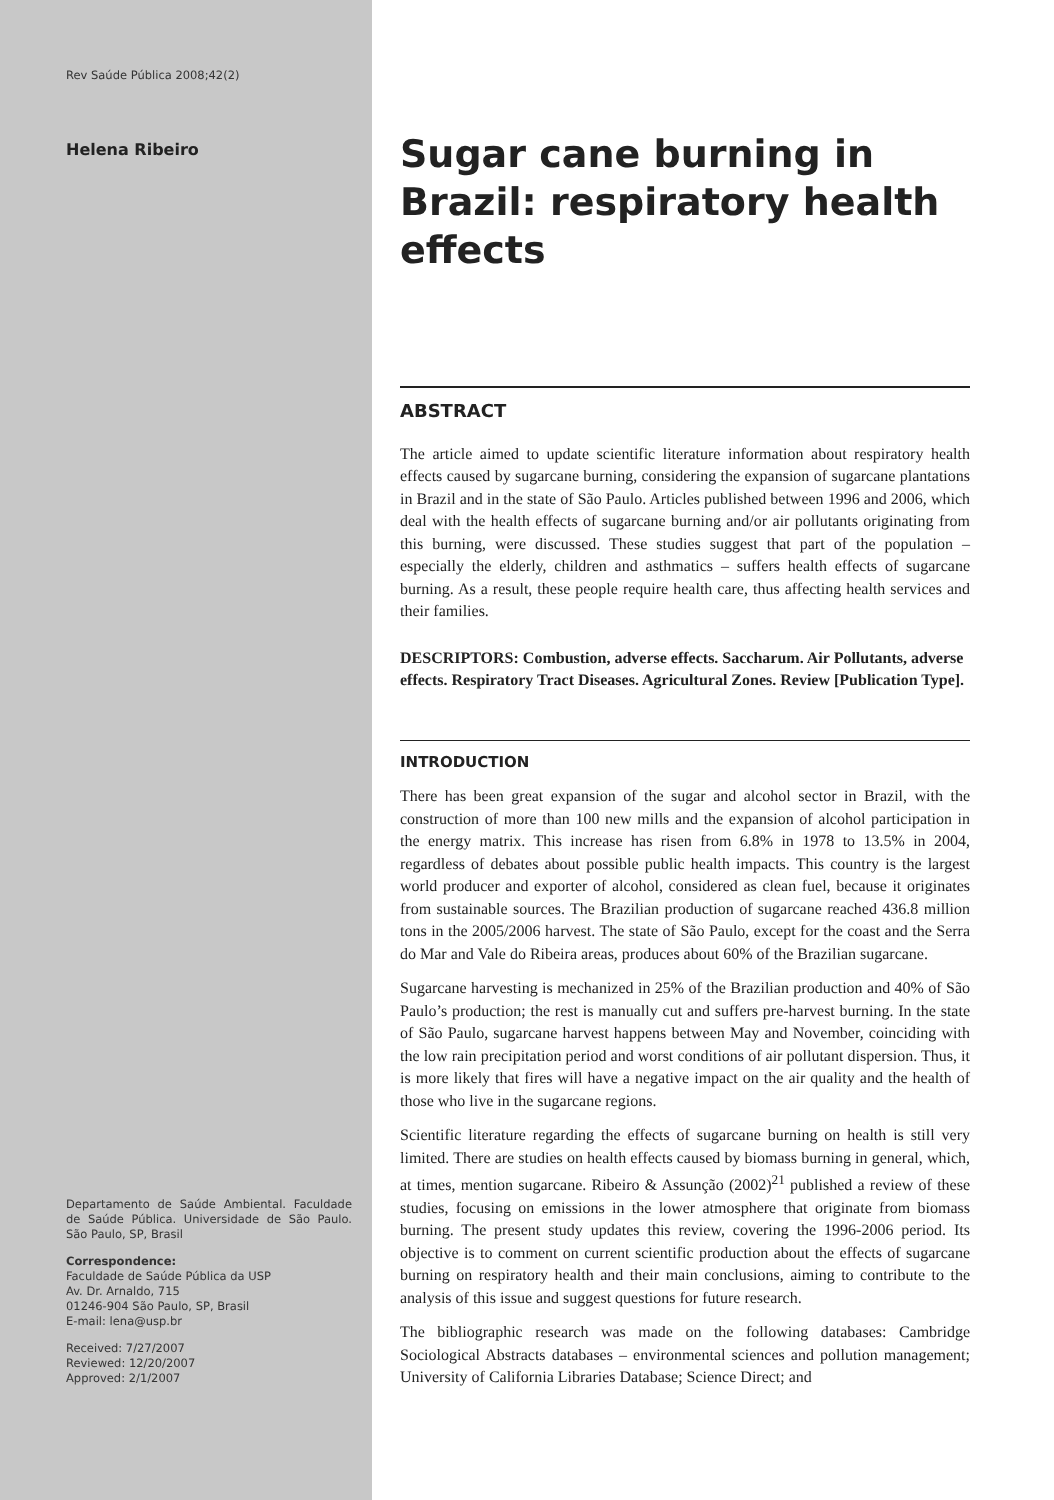Rev Saúde Pública 2008;42(2)
Helena Ribeiro
Departamento de Saúde Ambiental. Faculdade de Saúde Pública. Universidade de São Paulo. São Paulo, SP, Brasil
Correspondence:
Faculdade de Saúde Pública da USP
Av. Dr. Arnaldo, 715
01246-904 São Paulo, SP, Brasil
E-mail: lena@usp.br
Received: 7/27/2007
Reviewed: 12/20/2007
Approved: 2/1/2007
Sugar cane burning in Brazil: respiratory health effects
ABSTRACT
The article aimed to update scientific literature information about respiratory health effects caused by sugarcane burning, considering the expansion of sugarcane plantations in Brazil and in the state of São Paulo. Articles published between 1996 and 2006, which deal with the health effects of sugarcane burning and/or air pollutants originating from this burning, were discussed. These studies suggest that part of the population – especially the elderly, children and asthmatics – suffers health effects of sugarcane burning. As a result, these people require health care, thus affecting health services and their families.
DESCRIPTORS: Combustion, adverse effects. Saccharum. Air Pollutants, adverse effects. Respiratory Tract Diseases. Agricultural Zones. Review [Publication Type].
INTRODUCTION
There has been great expansion of the sugar and alcohol sector in Brazil, with the construction of more than 100 new mills and the expansion of alcohol participation in the energy matrix. This increase has risen from 6.8% in 1978 to 13.5% in 2004, regardless of debates about possible public health impacts. This country is the largest world producer and exporter of alcohol, considered as clean fuel, because it originates from sustainable sources. The Brazilian production of sugarcane reached 436.8 million tons in the 2005/2006 harvest. The state of São Paulo, except for the coast and the Serra do Mar and Vale do Ribeira areas, produces about 60% of the Brazilian sugarcane.
Sugarcane harvesting is mechanized in 25% of the Brazilian production and 40% of São Paulo’s production; the rest is manually cut and suffers pre-harvest burning. In the state of São Paulo, sugarcane harvest happens between May and November, coinciding with the low rain precipitation period and worst conditions of air pollutant dispersion. Thus, it is more likely that fires will have a negative impact on the air quality and the health of those who live in the sugarcane regions.
Scientific literature regarding the effects of sugarcane burning on health is still very limited. There are studies on health effects caused by biomass burning in general, which, at times, mention sugarcane. Ribeiro & Assunção (2002)<sup>21</sup> published a review of these studies, focusing on emissions in the lower atmosphere that originate from biomass burning. The present study updates this review, covering the 1996-2006 period. Its objective is to comment on current scientific production about the effects of sugarcane burning on respiratory health and their main conclusions, aiming to contribute to the analysis of this issue and suggest questions for future research.
The bibliographic research was made on the following databases: Cambridge Sociological Abstracts databases – environmental sciences and pollution management; University of California Libraries Database; Science Direct; and